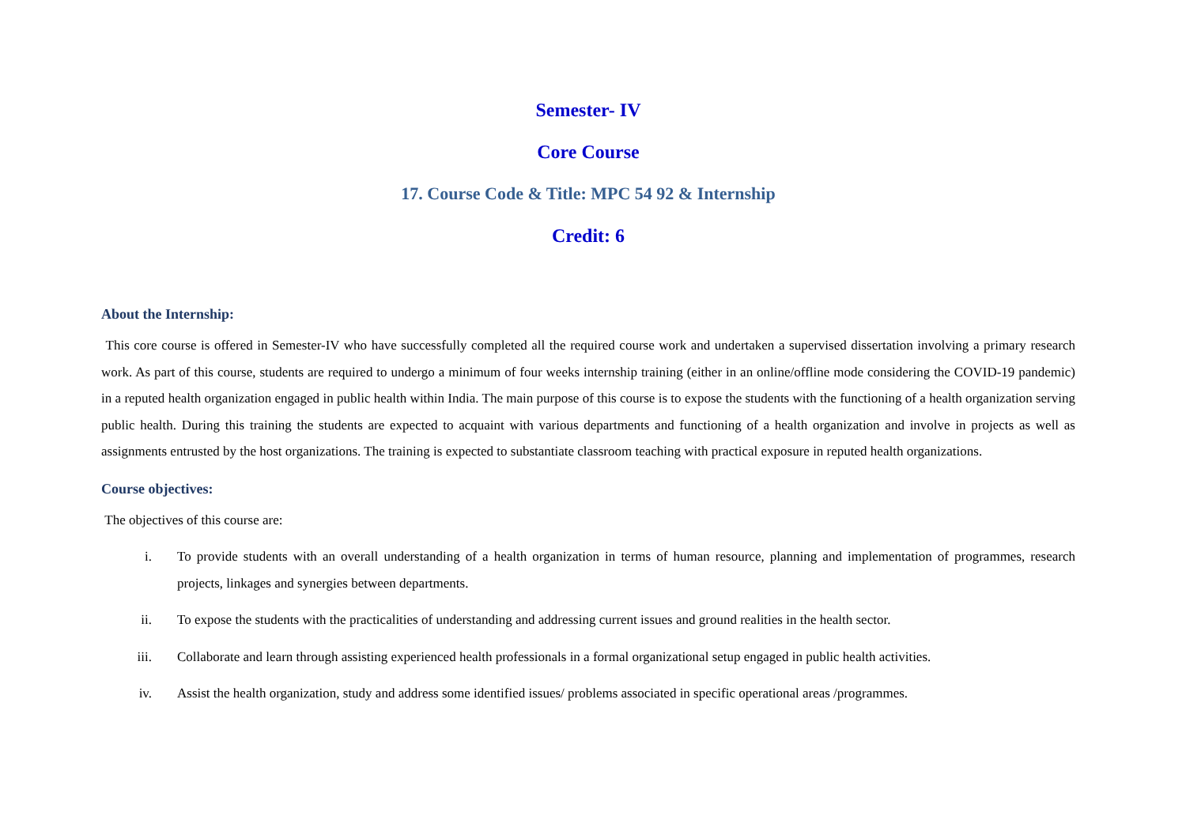Semester- IV
Core Course
17. Course Code & Title: MPC 54 92 & Internship
Credit: 6
About the Internship:
This core course is offered in Semester-IV who have successfully completed all the required course work and undertaken a supervised dissertation involving a primary research work. As part of this course, students are required to undergo a minimum of four weeks internship training (either in an online/offline mode considering the COVID-19 pandemic) in a reputed health organization engaged in public health within India. The main purpose of this course is to expose the students with the functioning of a health organization serving public health. During this training the students are expected to acquaint with various departments and functioning of a health organization and involve in projects as well as assignments entrusted by the host organizations. The training is expected to substantiate classroom teaching with practical exposure in reputed health organizations.
Course objectives:
The objectives of this course are:
i. To provide students with an overall understanding of a health organization in terms of human resource, planning and implementation of programmes, research projects, linkages and synergies between departments.
ii. To expose the students with the practicalities of understanding and addressing current issues and ground realities in the health sector.
iii. Collaborate and learn through assisting experienced health professionals in a formal organizational setup engaged in public health activities.
iv. Assist the health organization, study and address some identified issues/ problems associated in specific operational areas /programmes.